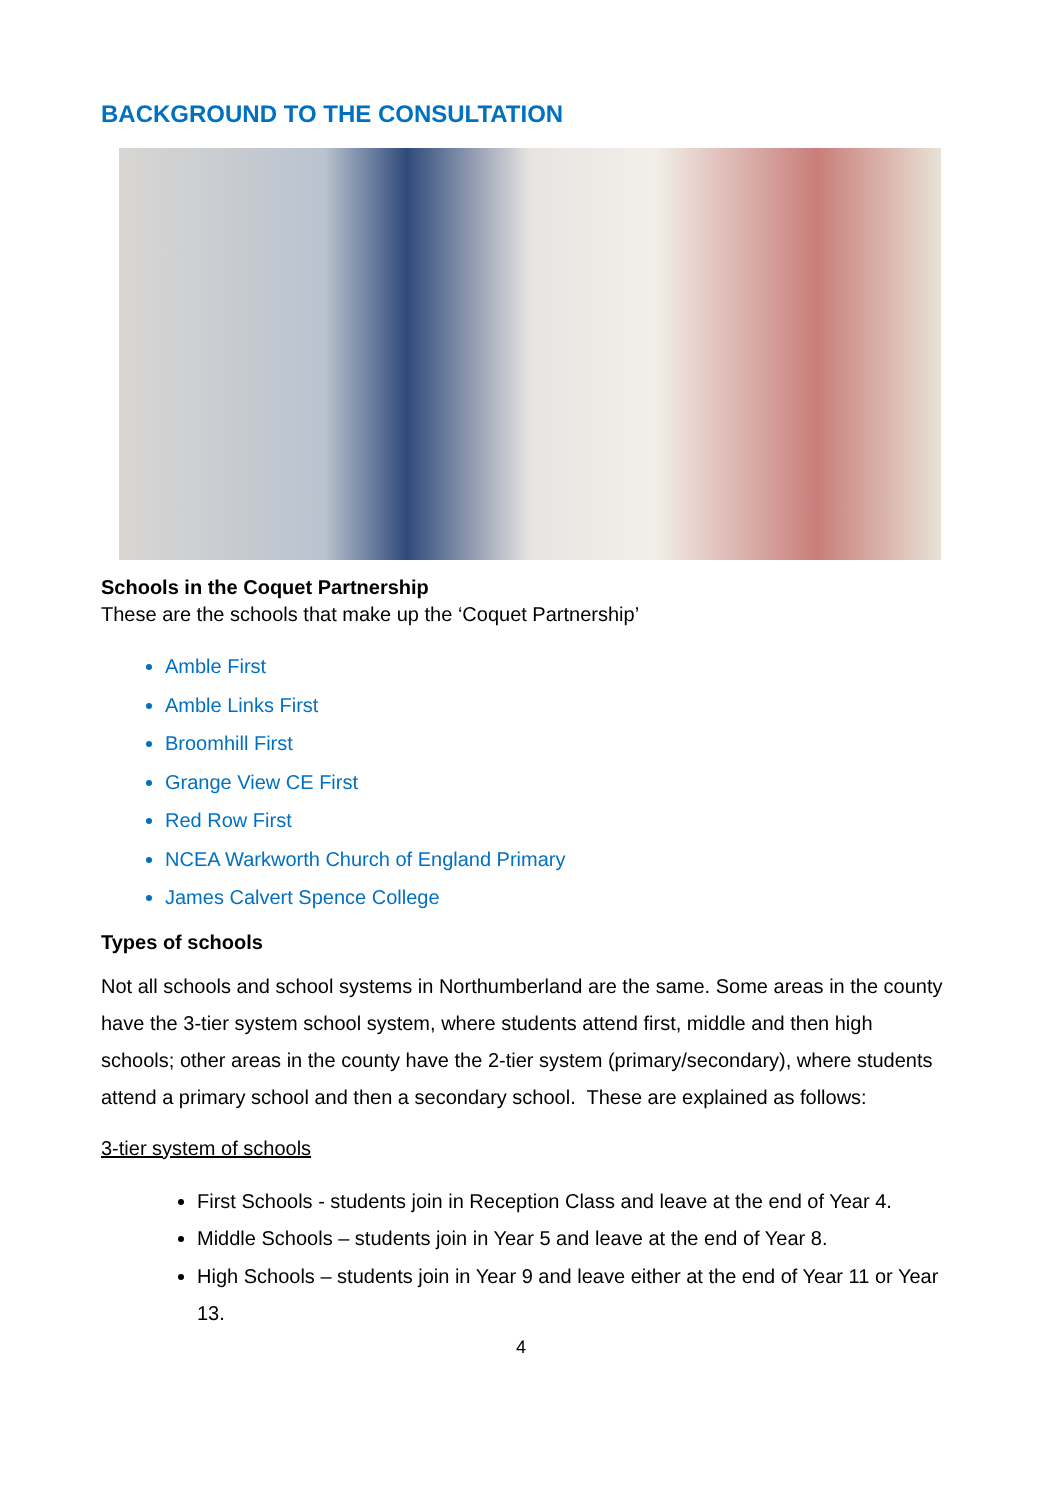BACKGROUND TO THE CONSULTATION
Schools in the Coquet Partnership
These are the schools that make up the ‘Coquet Partnership’
Amble First
Amble Links First
Broomhill First
Grange View CE First
Red Row First
NCEA Warkworth Church of England Primary
James Calvert Spence College
Types of schools
Not all schools and school systems in Northumberland are the same. Some areas in the county have the 3-tier system school system, where students attend first, middle and then high schools; other areas in the county have the 2-tier system (primary/secondary), where students attend a primary school and then a secondary school. These are explained as follows:
3-tier system of schools
First Schools - students join in Reception Class and leave at the end of Year 4.
Middle Schools – students join in Year 5 and leave at the end of Year 8.
High Schools – students join in Year 9 and leave either at the end of Year 11 or Year 13.
4